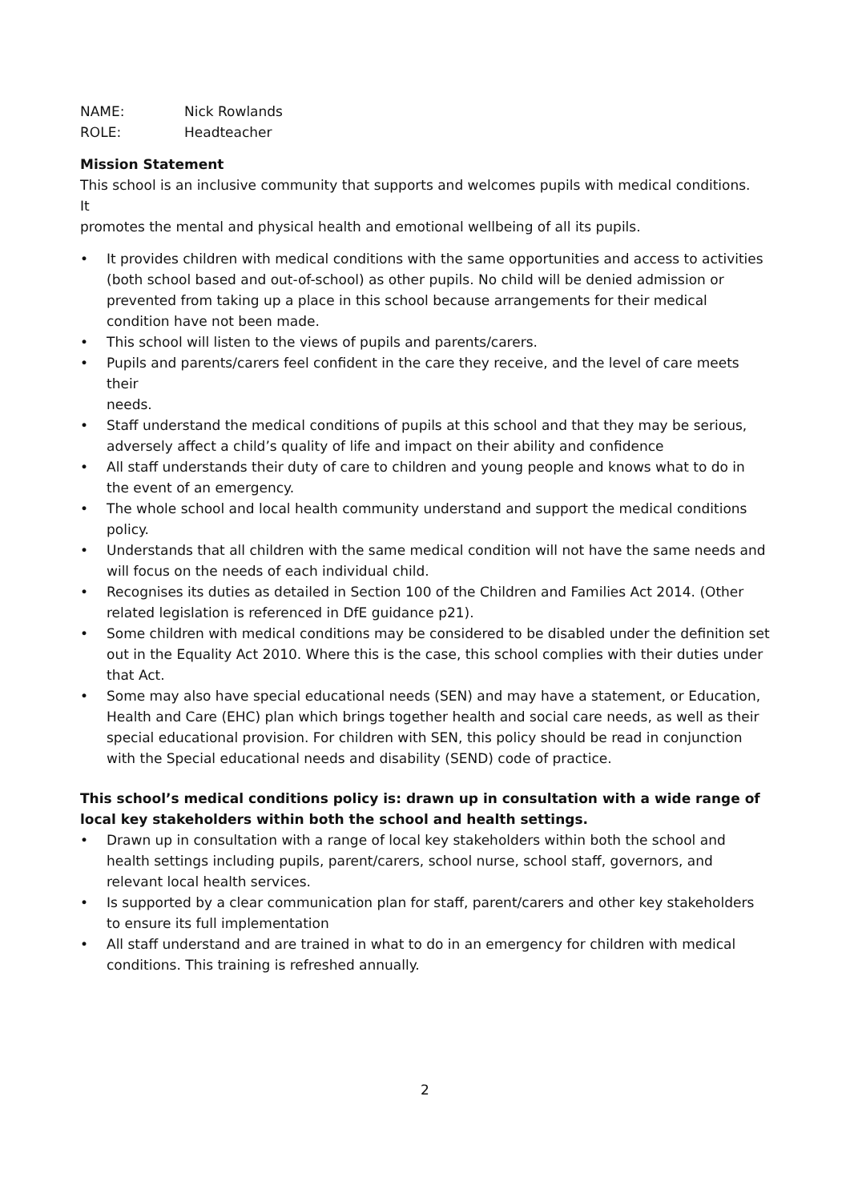NAME: Nick Rowlands
ROLE: Headteacher
Mission Statement
This school is an inclusive community that supports and welcomes pupils with medical conditions.
It
promotes the mental and physical health and emotional wellbeing of all its pupils.
• It provides children with medical conditions with the same opportunities and access to activities (both school based and out-of-school) as other pupils. No child will be denied admission or prevented from taking up a place in this school because arrangements for their medical condition have not been made.
• This school will listen to the views of pupils and parents/carers.
• Pupils and parents/carers feel confident in the care they receive, and the level of care meets their
needs.
• Staff understand the medical conditions of pupils at this school and that they may be serious, adversely affect a child’s quality of life and impact on their ability and confidence
• All staff understands their duty of care to children and young people and knows what to do in the event of an emergency.
• The whole school and local health community understand and support the medical conditions policy.
• Understands that all children with the same medical condition will not have the same needs and will focus on the needs of each individual child.
• Recognises its duties as detailed in Section 100 of the Children and Families Act 2014. (Other related legislation is referenced in DfE guidance p21).
• Some children with medical conditions may be considered to be disabled under the definition set out in the Equality Act 2010. Where this is the case, this school complies with their duties under that Act.
• Some may also have special educational needs (SEN) and may have a statement, or Education, Health and Care (EHC) plan which brings together health and social care needs, as well as their special educational provision. For children with SEN, this policy should be read in conjunction with the Special educational needs and disability (SEND) code of practice.
This school’s medical conditions policy is: drawn up in consultation with a wide range of local key stakeholders within both the school and health settings.
• Drawn up in consultation with a range of local key stakeholders within both the school and health settings including pupils, parent/carers, school nurse, school staff, governors, and relevant local health services.
• Is supported by a clear communication plan for staff, parent/carers and other key stakeholders to ensure its full implementation
• All staff understand and are trained in what to do in an emergency for children with medical conditions. This training is refreshed annually.
2